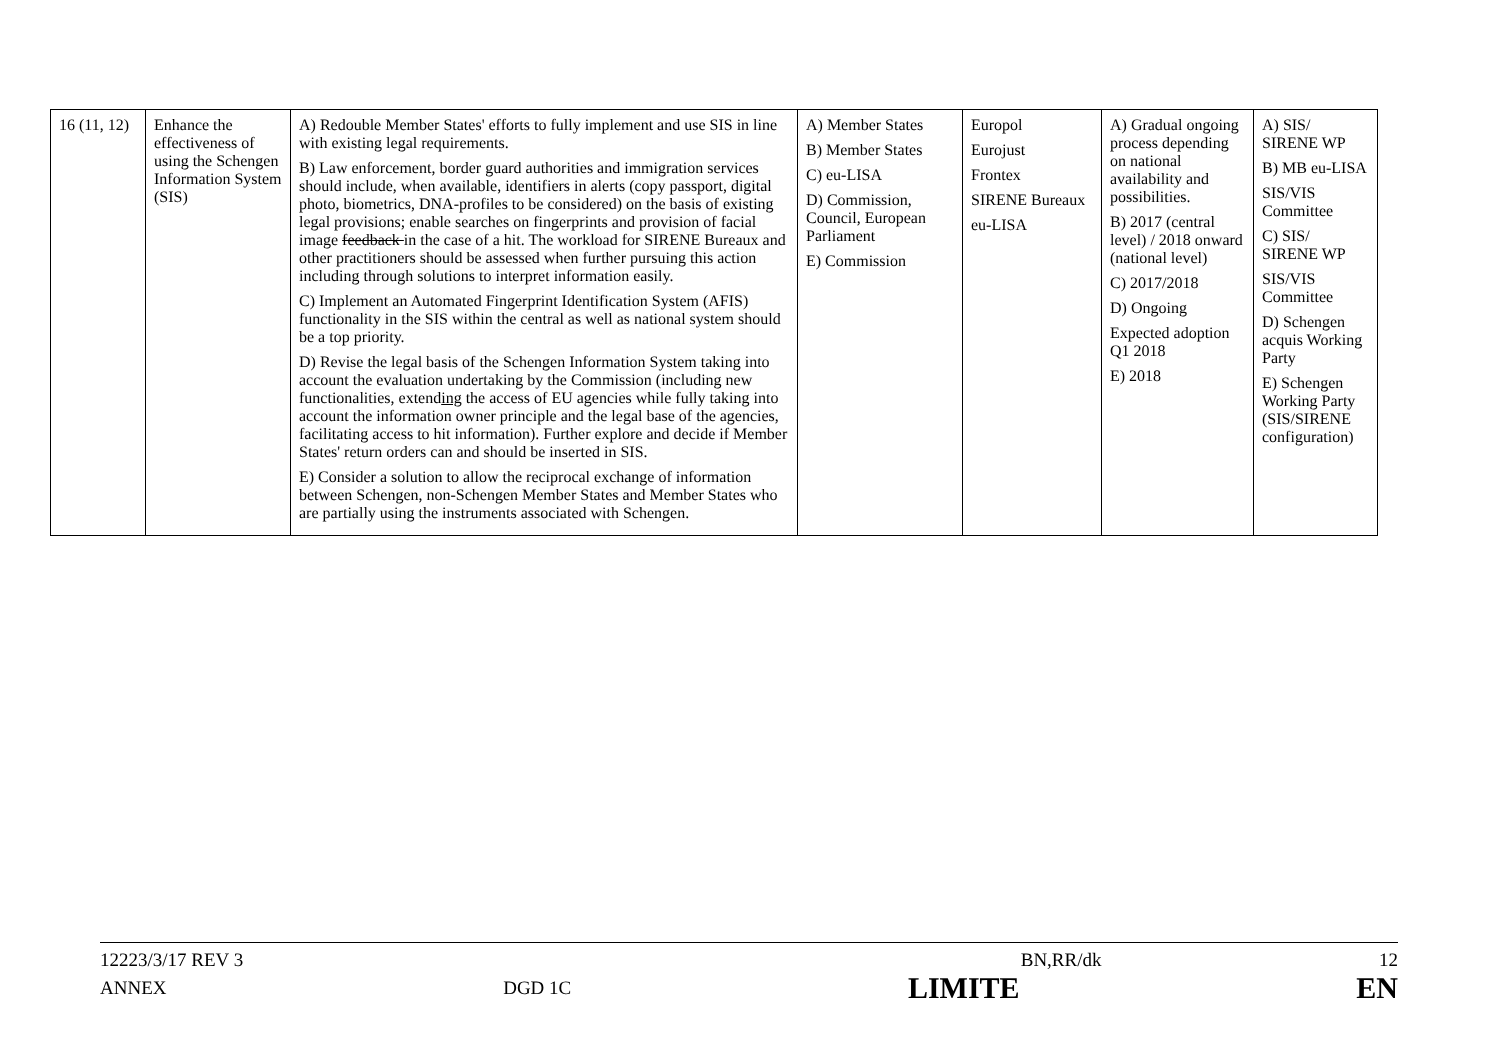| 16 (11, 12) | Enhance the effectiveness of using the Schengen Information System (SIS) | A) Redouble Member States' efforts to fully implement and use SIS in line with existing legal requirements. B) Law enforcement, border guard authorities and immigration services should include, when available, identifiers in alerts (copy passport, digital photo, biometrics, DNA-profiles to be considered) on the basis of existing legal provisions; enable searches on fingerprints and provision of facial image feedback in the case of a hit. The workload for SIRENE Bureaux and other practitioners should be assessed when further pursuing this action including through solutions to interpret information easily. C) Implement an Automated Fingerprint Identification System (AFIS) functionality in the SIS within the central as well as national system should be a top priority. D) Revise the legal basis of the Schengen Information System taking into account the evaluation undertaking by the Commission (including new functionalities, extend ing the access of EU agencies while fully taking into account the information owner principle and the legal base of the agencies, facilitating access to hit information). Further explore and decide if Member States' return orders can and should be inserted in SIS. E) Consider a solution to allow the reciprocal exchange of information between Schengen, non-Schengen Member States and Member States who are partially using the instruments associated with Schengen. | A) Member States B) Member States C) eu-LISA D) Commission, Council, European Parliament E) Commission | Europol Eurojust Frontex SIRENE Bureaux eu-LISA | A) Gradual ongoing process depending on national availability and possibilities. B) 2017 (central level) / 2018 onward (national level) C) 2017/2018 D) Ongoing Expected adoption Q1 2018 E) 2018 | A) SIS/ SIRENE WP B) MB eu-LISA SIS/VIS Committee C) SIS/ SIRENE WP SIS/VIS Committee D) Schengen acquis Working Party E) Schengen Working Party (SIS/SIRENE configuration) |
12223/3/17 REV 3 BN,RR/dk 12
ANNEX DGD 1C LIMITE EN